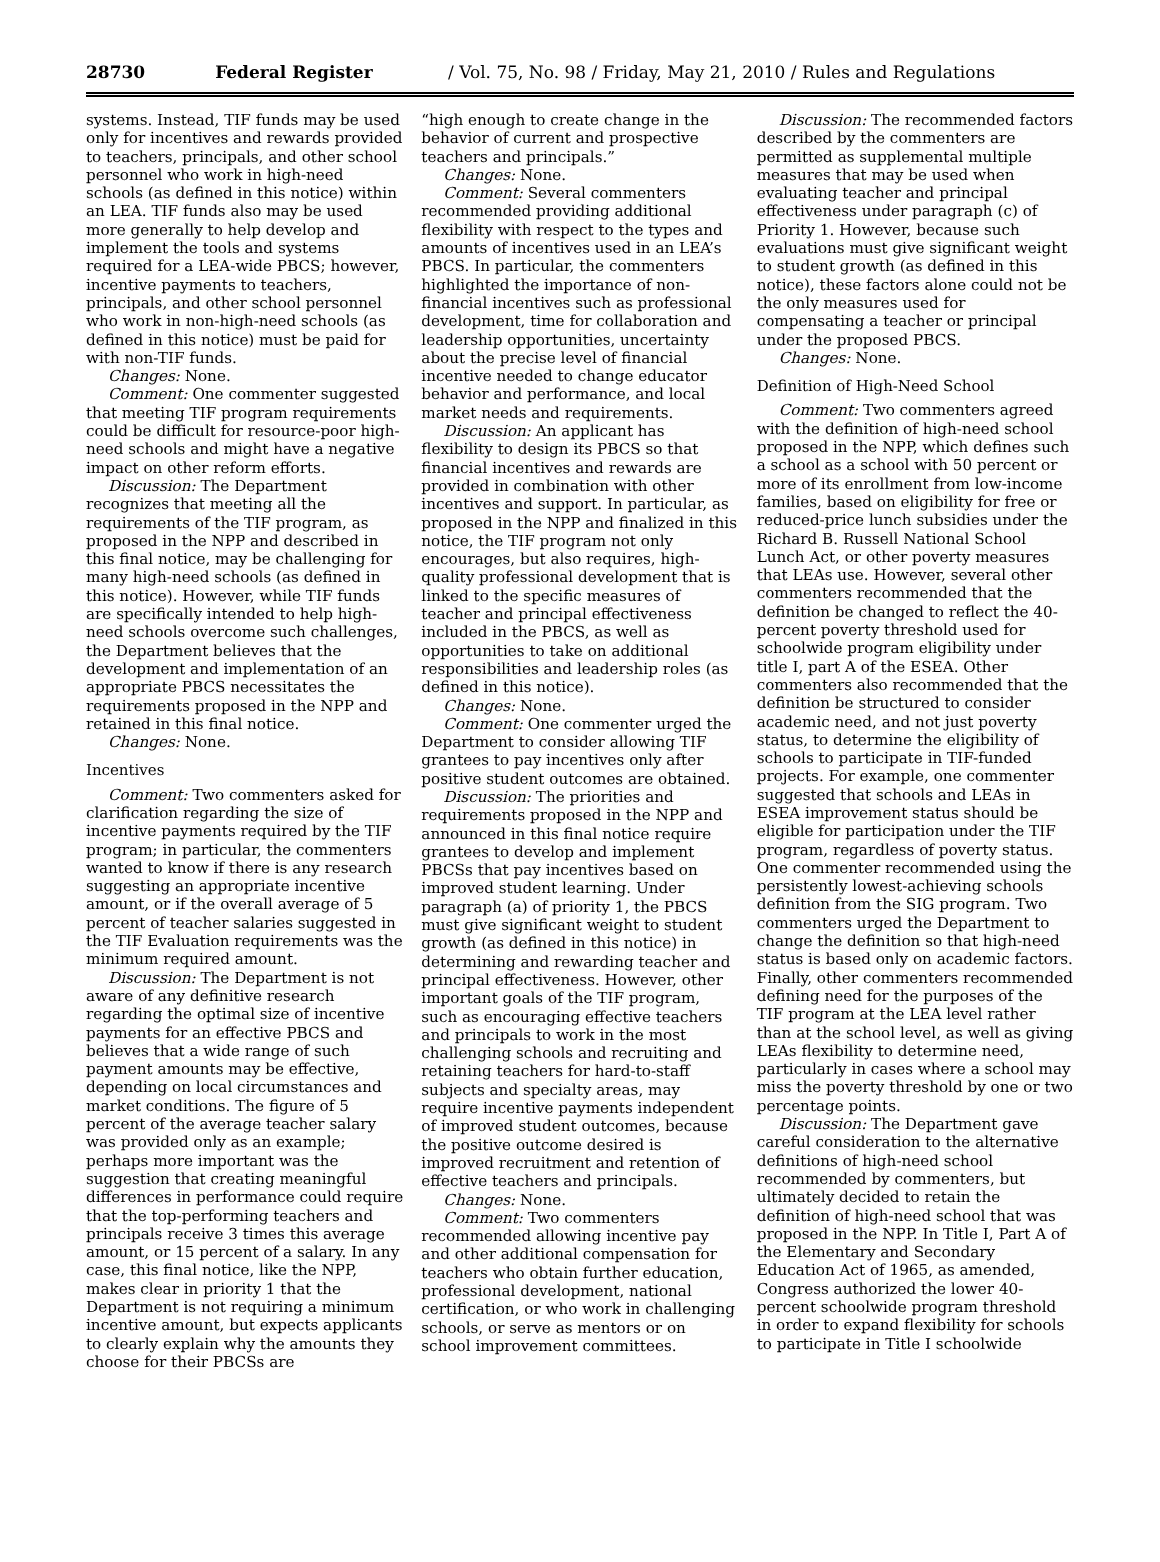28730 Federal Register / Vol. 75, No. 98 / Friday, May 21, 2010 / Rules and Regulations
systems. Instead, TIF funds may be used only for incentives and rewards provided to teachers, principals, and other school personnel who work in high-need schools (as defined in this notice) within an LEA. TIF funds also may be used more generally to help develop and implement the tools and systems required for a LEA-wide PBCS; however, incentive payments to teachers, principals, and other school personnel who work in non-high-need schools (as defined in this notice) must be paid for with non-TIF funds.
Changes: None.
Comment: One commenter suggested that meeting TIF program requirements could be difficult for resource-poor high-need schools and might have a negative impact on other reform efforts.
Discussion: The Department recognizes that meeting all the requirements of the TIF program, as proposed in the NPP and described in this final notice, may be challenging for many high-need schools (as defined in this notice). However, while TIF funds are specifically intended to help high-need schools overcome such challenges, the Department believes that the development and implementation of an appropriate PBCS necessitates the requirements proposed in the NPP and retained in this final notice.
Changes: None.
Incentives
Comment: Two commenters asked for clarification regarding the size of incentive payments required by the TIF program; in particular, the commenters wanted to know if there is any research suggesting an appropriate incentive amount, or if the overall average of 5 percent of teacher salaries suggested in the TIF Evaluation requirements was the minimum required amount.
Discussion: The Department is not aware of any definitive research regarding the optimal size of incentive payments for an effective PBCS and believes that a wide range of such payment amounts may be effective, depending on local circumstances and market conditions. The figure of 5 percent of the average teacher salary was provided only as an example; perhaps more important was the suggestion that creating meaningful differences in performance could require that the top-performing teachers and principals receive 3 times this average amount, or 15 percent of a salary. In any case, this final notice, like the NPP, makes clear in priority 1 that the Department is not requiring a minimum incentive amount, but expects applicants to clearly explain why the amounts they choose for their PBCSs are
“high enough to create change in the behavior of current and prospective teachers and principals.”
Changes: None.
Comment: Several commenters recommended providing additional flexibility with respect to the types and amounts of incentives used in an LEA’s PBCS. In particular, the commenters highlighted the importance of non-financial incentives such as professional development, time for collaboration and leadership opportunities, uncertainty about the precise level of financial incentive needed to change educator behavior and performance, and local market needs and requirements.
Discussion: An applicant has flexibility to design its PBCS so that financial incentives and rewards are provided in combination with other incentives and support. In particular, as proposed in the NPP and finalized in this notice, the TIF program not only encourages, but also requires, high-quality professional development that is linked to the specific measures of teacher and principal effectiveness included in the PBCS, as well as opportunities to take on additional responsibilities and leadership roles (as defined in this notice).
Changes: None.
Comment: One commenter urged the Department to consider allowing TIF grantees to pay incentives only after positive student outcomes are obtained.
Discussion: The priorities and requirements proposed in the NPP and announced in this final notice require grantees to develop and implement PBCSs that pay incentives based on improved student learning. Under paragraph (a) of priority 1, the PBCS must give significant weight to student growth (as defined in this notice) in determining and rewarding teacher and principal effectiveness. However, other important goals of the TIF program, such as encouraging effective teachers and principals to work in the most challenging schools and recruiting and retaining teachers for hard-to-staff subjects and specialty areas, may require incentive payments independent of improved student outcomes, because the positive outcome desired is improved recruitment and retention of effective teachers and principals.
Changes: None.
Comment: Two commenters recommended allowing incentive pay and other additional compensation for teachers who obtain further education, professional development, national certification, or who work in challenging schools, or serve as mentors or on school improvement committees.
Discussion: The recommended factors described by the commenters are permitted as supplemental multiple measures that may be used when evaluating teacher and principal effectiveness under paragraph (c) of Priority 1. However, because such evaluations must give significant weight to student growth (as defined in this notice), these factors alone could not be the only measures used for compensating a teacher or principal under the proposed PBCS.
Changes: None.
Definition of High-Need School
Comment: Two commenters agreed with the definition of high-need school proposed in the NPP, which defines such a school as a school with 50 percent or more of its enrollment from low-income families, based on eligibility for free or reduced-price lunch subsidies under the Richard B. Russell National School Lunch Act, or other poverty measures that LEAs use. However, several other commenters recommended that the definition be changed to reflect the 40-percent poverty threshold used for schoolwide program eligibility under title I, part A of the ESEA. Other commenters also recommended that the definition be structured to consider academic need, and not just poverty status, to determine the eligibility of schools to participate in TIF-funded projects. For example, one commenter suggested that schools and LEAs in ESEA improvement status should be eligible for participation under the TIF program, regardless of poverty status. One commenter recommended using the persistently lowest-achieving schools definition from the SIG program. Two commenters urged the Department to change the definition so that high-need status is based only on academic factors. Finally, other commenters recommended defining need for the purposes of the TIF program at the LEA level rather than at the school level, as well as giving LEAs flexibility to determine need, particularly in cases where a school may miss the poverty threshold by one or two percentage points.
Discussion: The Department gave careful consideration to the alternative definitions of high-need school recommended by commenters, but ultimately decided to retain the definition of high-need school that was proposed in the NPP. In Title I, Part A of the Elementary and Secondary Education Act of 1965, as amended, Congress authorized the lower 40-percent schoolwide program threshold in order to expand flexibility for schools to participate in Title I schoolwide